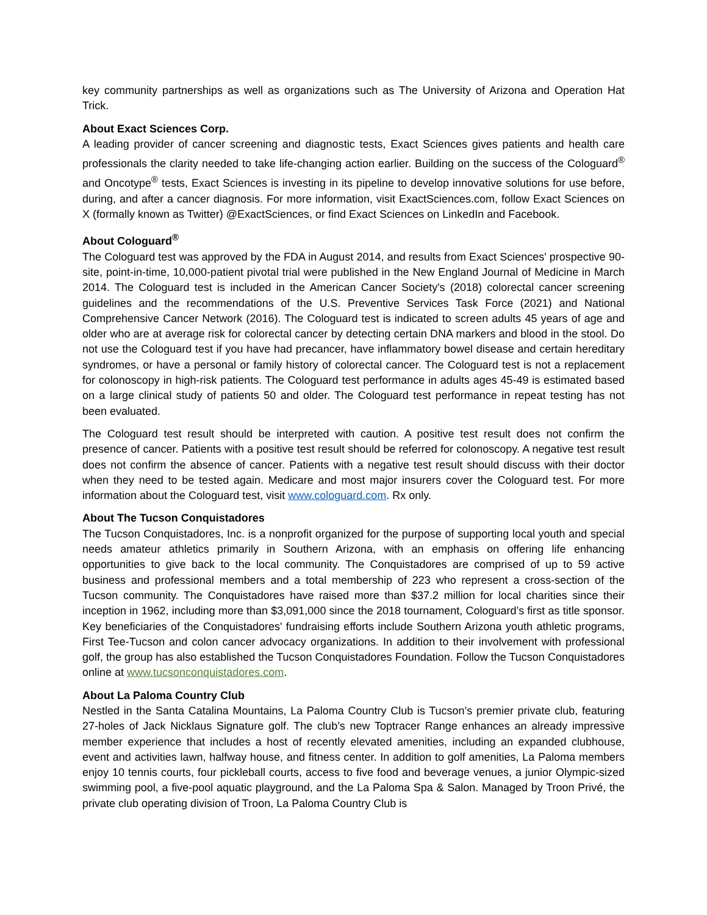key community partnerships as well as organizations such as The University of Arizona and Operation Hat Trick.
About Exact Sciences Corp.
A leading provider of cancer screening and diagnostic tests, Exact Sciences gives patients and health care professionals the clarity needed to take life-changing action earlier. Building on the success of the Cologuard<sup>®</sup> and Oncotype<sup>®</sup> tests, Exact Sciences is investing in its pipeline to develop innovative solutions for use before, during, and after a cancer diagnosis. For more information, visit ExactSciences.com, follow Exact Sciences on X (formally known as Twitter) @ExactSciences, or find Exact Sciences on LinkedIn and Facebook.
About Cologuard<sup>®</sup>
The Cologuard test was approved by the FDA in August 2014, and results from Exact Sciences' prospective 90-site, point-in-time, 10,000-patient pivotal trial were published in the New England Journal of Medicine in March 2014. The Cologuard test is included in the American Cancer Society's (2018) colorectal cancer screening guidelines and the recommendations of the U.S. Preventive Services Task Force (2021) and National Comprehensive Cancer Network (2016). The Cologuard test is indicated to screen adults 45 years of age and older who are at average risk for colorectal cancer by detecting certain DNA markers and blood in the stool. Do not use the Cologuard test if you have had precancer, have inflammatory bowel disease and certain hereditary syndromes, or have a personal or family history of colorectal cancer. The Cologuard test is not a replacement for colonoscopy in high-risk patients. The Cologuard test performance in adults ages 45-49 is estimated based on a large clinical study of patients 50 and older. The Cologuard test performance in repeat testing has not been evaluated.
The Cologuard test result should be interpreted with caution. A positive test result does not confirm the presence of cancer. Patients with a positive test result should be referred for colonoscopy. A negative test result does not confirm the absence of cancer. Patients with a negative test result should discuss with their doctor when they need to be tested again. Medicare and most major insurers cover the Cologuard test. For more information about the Cologuard test, visit www.cologuard.com. Rx only.
About The Tucson Conquistadores
The Tucson Conquistadores, Inc. is a nonprofit organized for the purpose of supporting local youth and special needs amateur athletics primarily in Southern Arizona, with an emphasis on offering life enhancing opportunities to give back to the local community. The Conquistadores are comprised of up to 59 active business and professional members and a total membership of 223 who represent a cross-section of the Tucson community. The Conquistadores have raised more than $37.2 million for local charities since their inception in 1962, including more than $3,091,000 since the 2018 tournament, Cologuard’s first as title sponsor. Key beneficiaries of the Conquistadores' fundraising efforts include Southern Arizona youth athletic programs, First Tee-Tucson and colon cancer advocacy organizations. In addition to their involvement with professional golf, the group has also established the Tucson Conquistadores Foundation. Follow the Tucson Conquistadores online at www.tucsonconquistadores.com.
About La Paloma Country Club
Nestled in the Santa Catalina Mountains, La Paloma Country Club is Tucson’s premier private club, featuring 27-holes of Jack Nicklaus Signature golf. The club’s new Toptracer Range enhances an already impressive member experience that includes a host of recently elevated amenities, including an expanded clubhouse, event and activities lawn, halfway house, and fitness center. In addition to golf amenities, La Paloma members enjoy 10 tennis courts, four pickleball courts, access to five food and beverage venues, a junior Olympic-sized swimming pool, a five-pool aquatic playground, and the La Paloma Spa & Salon. Managed by Troon Privé, the private club operating division of Troon, La Paloma Country Club is